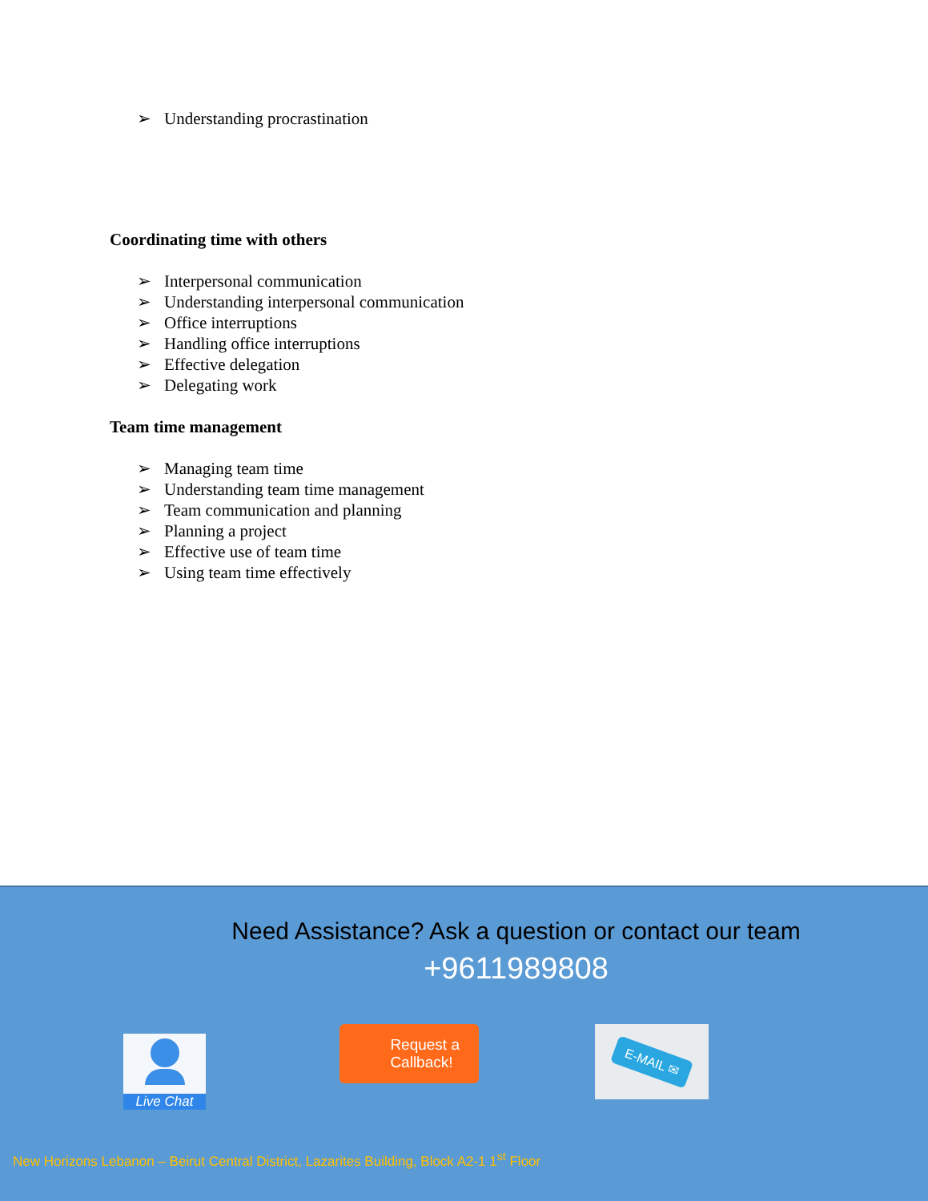➢ Understanding procrastination
Coordinating time with others
➢ Interpersonal communication
➢ Understanding interpersonal communication
➢ Office interruptions
➢ Handling office interruptions
➢ Effective delegation
➢ Delegating work
Team time management
➢ Managing team time
➢ Understanding team time management
➢ Team communication and planning
➢ Planning a project
➢ Effective use of team time
➢ Using team time effectively
Need Assistance? Ask a question or contact our team
+9611989808
Live Chat
Request a
Callback!
E-MAIL ✉
New Horizons Lebanon – Beirut Central District, Lazarites Building, Block A2-1 1<sup>st</sup> Floor